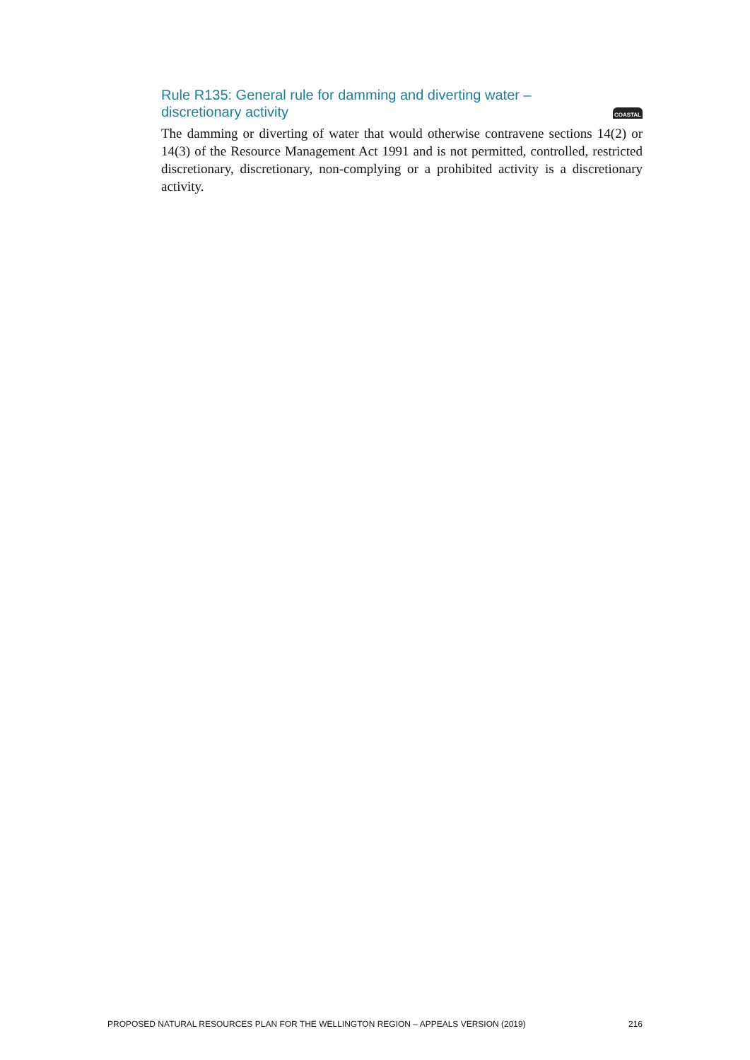Rule R135: General rule for damming and diverting water –
discretionary activity
COASTAL
The damming or diverting of water that would otherwise contravene sections 14(2) or 14(3) of the Resource Management Act 1991 and is not permitted, controlled, restricted discretionary, discretionary, non-complying or a prohibited activity is a discretionary activity.
PROPOSED NATURAL RESOURCES PLAN FOR THE WELLINGTON REGION – APPEALS VERSION (2019) 216